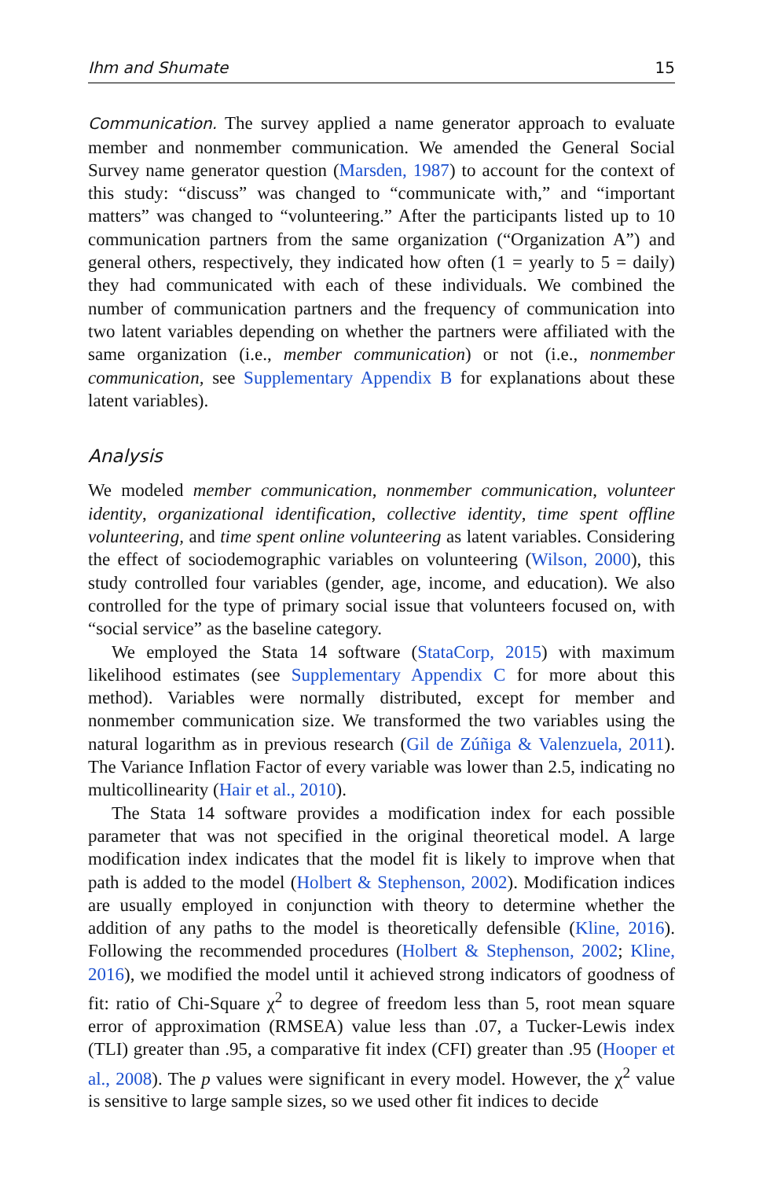Ihm and Shumate 15
Communication. The survey applied a name generator approach to evaluate member and nonmember communication. We amended the General Social Survey name generator question (Marsden, 1987) to account for the context of this study: “discuss” was changed to “communicate with,” and “important matters” was changed to “volunteering.” After the participants listed up to 10 communication partners from the same organization (“Organization A”) and general others, respectively, they indicated how often (1 = yearly to 5 = daily) they had communicated with each of these individuals. We combined the number of communication partners and the frequency of communication into two latent variables depending on whether the partners were affiliated with the same organization (i.e., member communication) or not (i.e., nonmember communication, see Supplementary Appendix B for explanations about these latent variables).
Analysis
We modeled member communication, nonmember communication, volunteer identity, organizational identification, collective identity, time spent offline volunteering, and time spent online volunteering as latent variables. Considering the effect of sociodemographic variables on volunteering (Wilson, 2000), this study controlled four variables (gender, age, income, and education). We also controlled for the type of primary social issue that volunteers focused on, with “social service” as the baseline category.
We employed the Stata 14 software (StataCorp, 2015) with maximum likelihood estimates (see Supplementary Appendix C for more about this method). Variables were normally distributed, except for member and nonmember communication size. We transformed the two variables using the natural logarithm as in previous research (Gil de Zúñiga & Valenzuela, 2011). The Variance Inflation Factor of every variable was lower than 2.5, indicating no multicollinearity (Hair et al., 2010).
The Stata 14 software provides a modification index for each possible parameter that was not specified in the original theoretical model. A large modification index indicates that the model fit is likely to improve when that path is added to the model (Holbert & Stephenson, 2002). Modification indices are usually employed in conjunction with theory to determine whether the addition of any paths to the model is theoretically defensible (Kline, 2016). Following the recommended procedures (Holbert & Stephenson, 2002; Kline, 2016), we modified the model until it achieved strong indicators of goodness of fit: ratio of Chi-Square χ<sup>2</sup> to degree of freedom less than 5, root mean square error of approximation (RMSEA) value less than .07, a Tucker-Lewis index (TLI) greater than .95, a comparative fit index (CFI) greater than .95 (Hooper et al., 2008). The p values were significant in every model. However, the χ<sup>2</sup> value is sensitive to large sample sizes, so we used other fit indices to decide